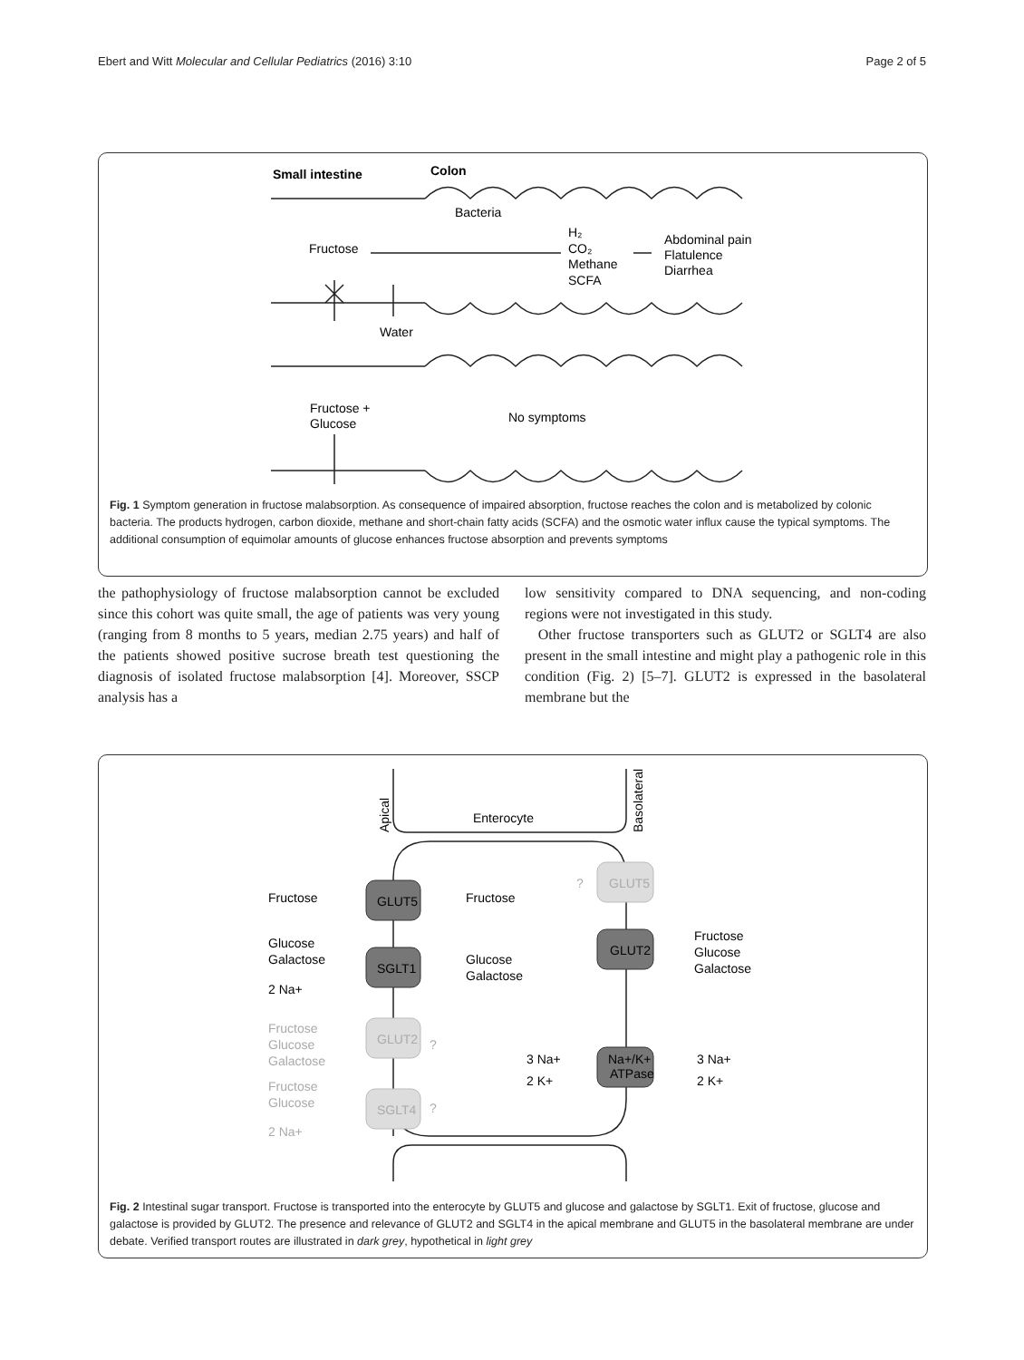Ebert and Witt Molecular and Cellular Pediatrics (2016) 3:10 Page 2 of 5
Small intestine
Colon
Bacteria
Fructose
H₂
CO₂
Methane
SCFA
Abdominal pain
Flatulence
Diarrhea
Water
Fructose +
Glucose
No symptoms
Fig. 1 Symptom generation in fructose malabsorption. As consequence of impaired absorption, fructose reaches the colon and is metabolized by colonic bacteria. The products hydrogen, carbon dioxide, methane and short-chain fatty acids (SCFA) and the osmotic water influx cause the typical symptoms. The additional consumption of equimolar amounts of glucose enhances fructose absorption and prevents symptoms
the pathophysiology of fructose malabsorption cannot be excluded since this cohort was quite small, the age of patients was very young (ranging from 8 months to 5 years, median 2.75 years) and half of the patients showed positive sucrose breath test questioning the diagnosis of isolated fructose malabsorption [4]. Moreover, SSCP analysis has a
low sensitivity compared to DNA sequencing, and non-coding regions were not investigated in this study.
Other fructose transporters such as GLUT2 or SGLT4 are also present in the small intestine and might play a pathogenic role in this condition (Fig. 2) [5–7]. GLUT2 is expressed in the basolateral membrane but the
Apical
Basolateral
Enterocyte
Fructose
GLUT5
Fructose
?
GLUT5
Glucose
Galactose
SGLT1
Glucose
Galactose
GLUT2
Fructose
Glucose
Galactose
2 Na+
Fructose
Glucose
Galactose
GLUT2
?
Fructose
Glucose
2 Na+
SGLT4
?
3 Na+
Na+/K+
ATPase
3 Na+
2 K+
2 K+
Fig. 2 Intestinal sugar transport. Fructose is transported into the enterocyte by GLUT5 and glucose and galactose by SGLT1. Exit of fructose, glucose and galactose is provided by GLUT2. The presence and relevance of GLUT2 and SGLT4 in the apical membrane and GLUT5 in the basolateral membrane are under debate. Verified transport routes are illustrated in dark grey, hypothetical in light grey